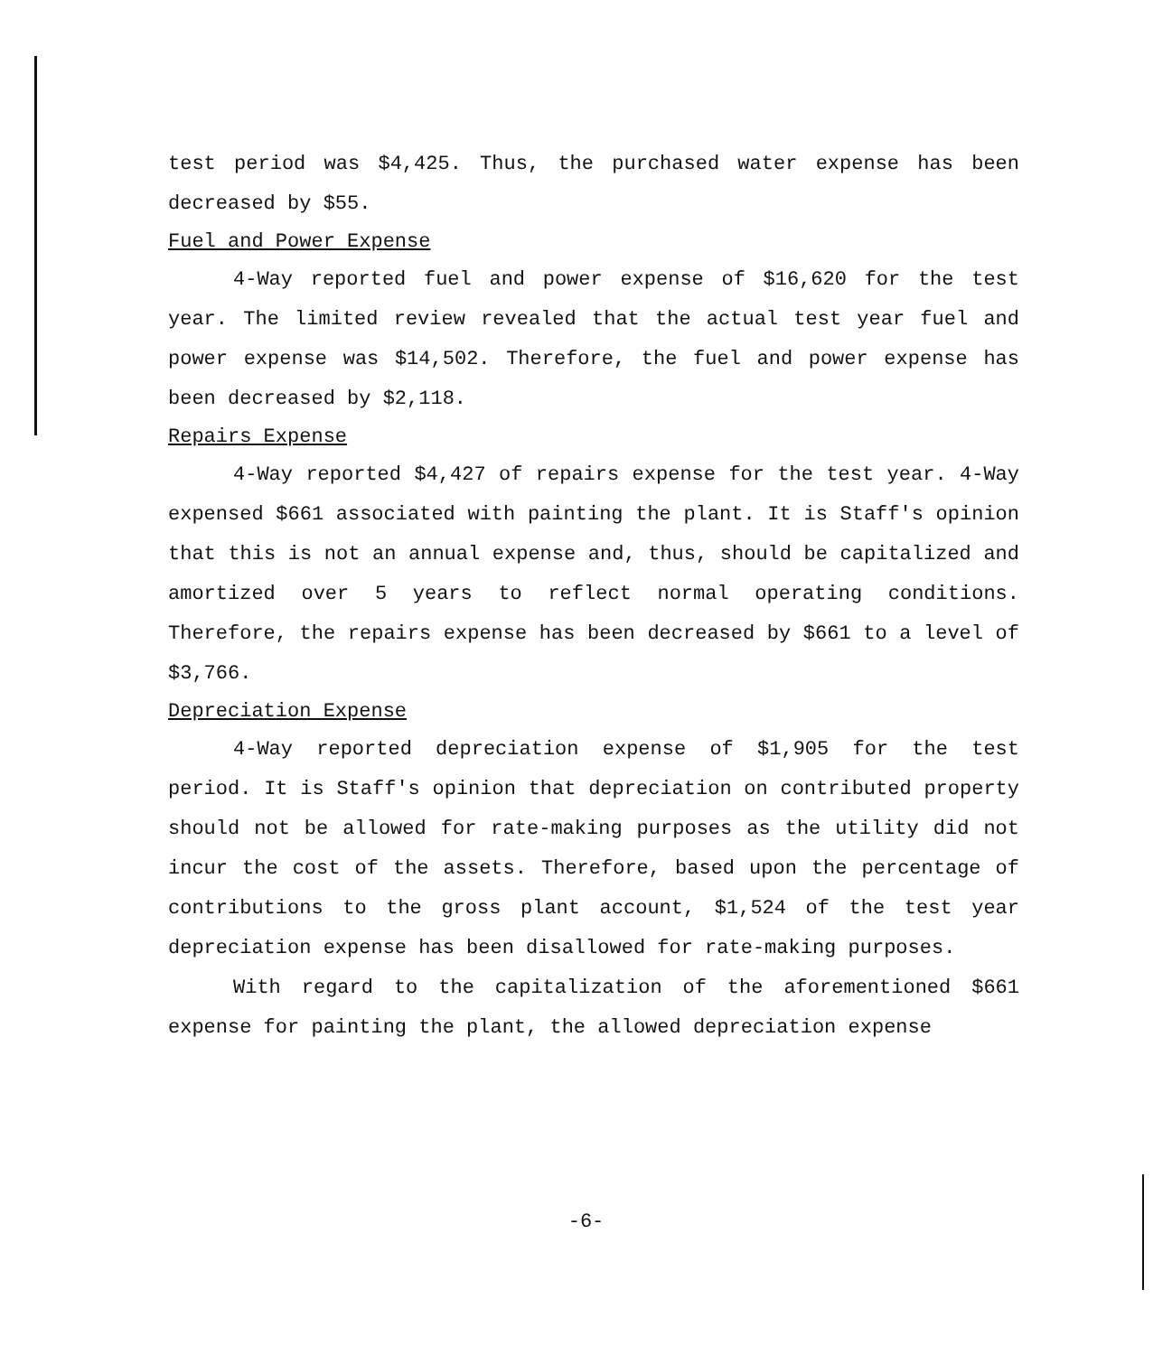test period was $4,425. Thus, the purchased water expense has been decreased by $55.
Fuel and Power Expense
4-Way reported fuel and power expense of $16,620 for the test year. The limited review revealed that the actual test year fuel and power expense was $14,502. Therefore, the fuel and power expense has been decreased by $2,118.
Repairs Expense
4-Way reported $4,427 of repairs expense for the test year. 4-Way expensed $661 associated with painting the plant. It is Staff's opinion that this is not an annual expense and, thus, should be capitalized and amortized over 5 years to reflect normal operating conditions. Therefore, the repairs expense has been decreased by $661 to a level of $3,766.
Depreciation Expense
4-Way reported depreciation expense of $1,905 for the test period. It is Staff's opinion that depreciation on contributed property should not be allowed for rate-making purposes as the utility did not incur the cost of the assets. Therefore, based upon the percentage of contributions to the gross plant account, $1,524 of the test year depreciation expense has been disallowed for rate-making purposes.
With regard to the capitalization of the aforementioned $661 expense for painting the plant, the allowed depreciation expense
-6-